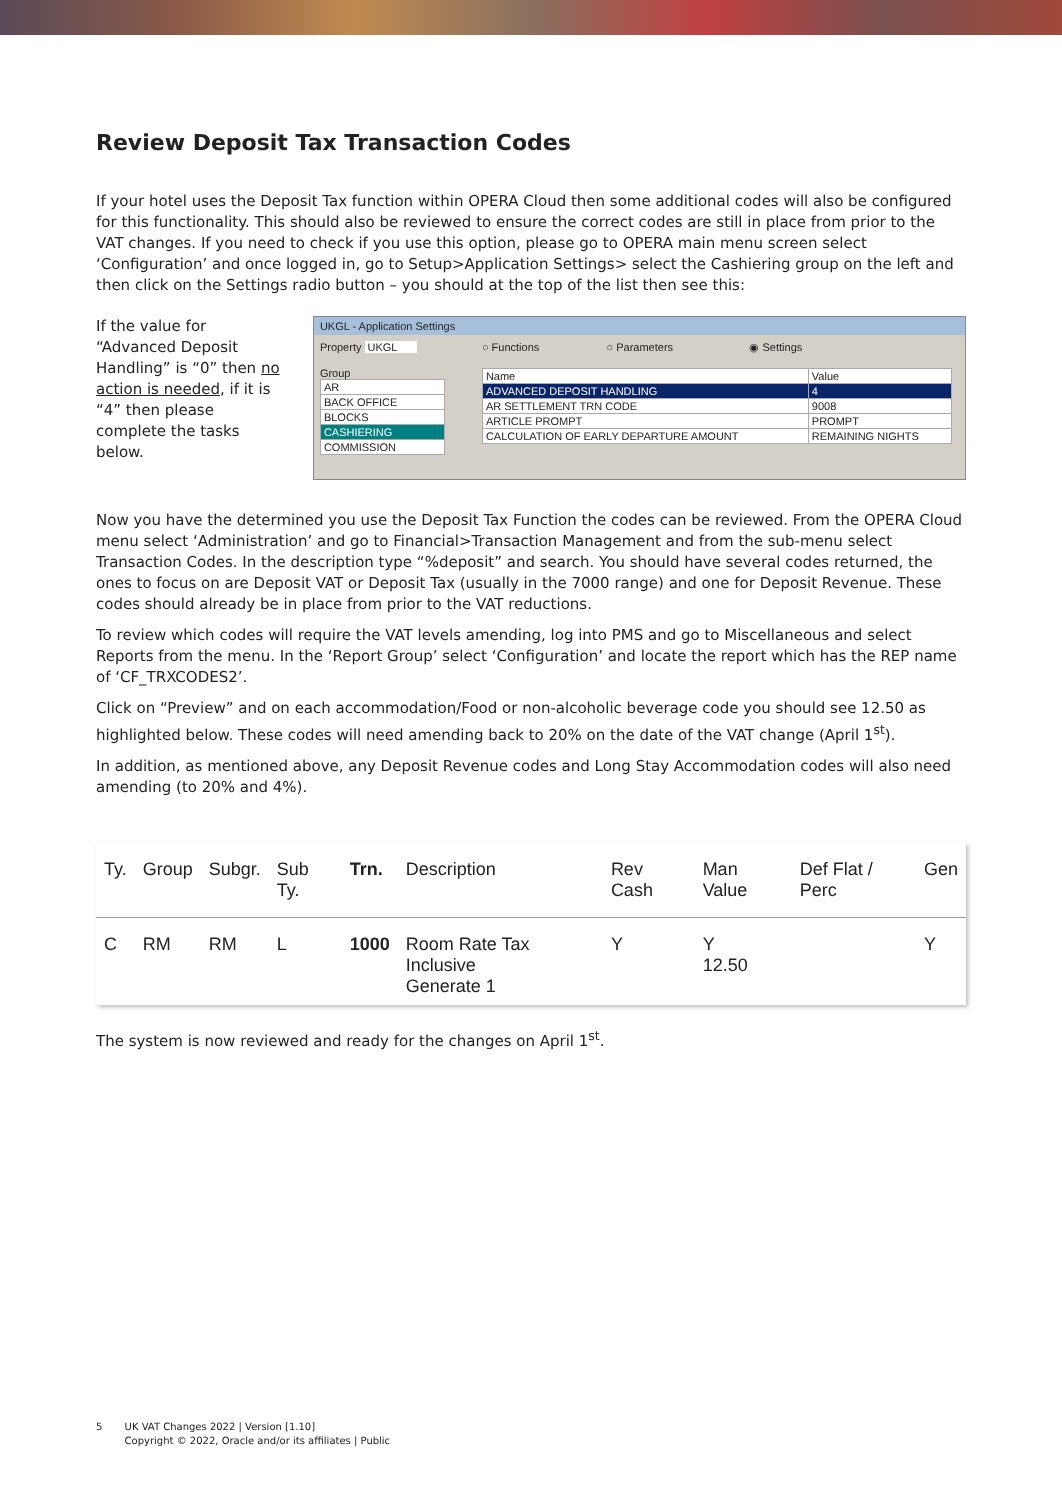Review Deposit Tax Transaction Codes
If your hotel uses the Deposit Tax function within OPERA Cloud then some additional codes will also be configured for this functionality. This should also be reviewed to ensure the correct codes are still in place from prior to the VAT changes. If you need to check if you use this option, please go to OPERA main menu screen select ‘Configuration’ and once logged in, go to Setup>Application Settings> select the Cashiering group on the left and then click on the Settings radio button – you should at the top of the list then see this:
If the value for “Advanced Deposit Handling” is “0” then no action is needed, if it is “4” then please complete the tasks below.
UKGL - Application Settings
Property UKGL
Group
| AR |
| BACK OFFICE |
| BLOCKS |
| CASHIERING |
| COMMISSION |
○ Functions ○ Parameters ◉ Settings
| Name | Value |
| ADVANCED DEPOSIT HANDLING | 4 |
| AR SETTLEMENT TRN CODE | 9008 |
| ARTICLE PROMPT | PROMPT |
| CALCULATION OF EARLY DEPARTURE AMOUNT | REMAINING NIGHTS |
Now you have the determined you use the Deposit Tax Function the codes can be reviewed. From the OPERA Cloud menu select ‘Administration’ and go to Financial>Transaction Management and from the sub-menu select Transaction Codes. In the description type “%deposit” and search. You should have several codes returned, the ones to focus on are Deposit VAT or Deposit Tax (usually in the 7000 range) and one for Deposit Revenue. These codes should already be in place from prior to the VAT reductions.
To review which codes will require the VAT levels amending, log into PMS and go to Miscellaneous and select Reports from the menu. In the ‘Report Group’ select ‘Configuration’ and locate the report which has the REP name of ‘CF_TRXCODES2’.
Click on “Preview” and on each accommodation/Food or non-alcoholic beverage code you should see 12.50 as highlighted below. These codes will need amending back to 20% on the date of the VAT change (April 1<sup>st</sup>).
In addition, as mentioned above, any Deposit Revenue codes and Long Stay Accommodation codes will also need amending (to 20% and 4%).
| Ty. | Group | Subgr. | Sub Ty. | Trn. | Description | Rev Cash | Man Value | Def Flat / Perc | Gen |
| --- | --- | --- | --- | --- | --- | --- | --- | --- | --- |
| C | RM | RM | L | 1000 | Room Rate Tax Inclusive Generate 1 | Y | Y 12.50 | | Y |
The system is now reviewed and ready for the changes on April 1<sup>st</sup>.
5 UK VAT Changes 2022 | Version [1.10]
Copyright © 2022, Oracle and/or its affiliates | Public